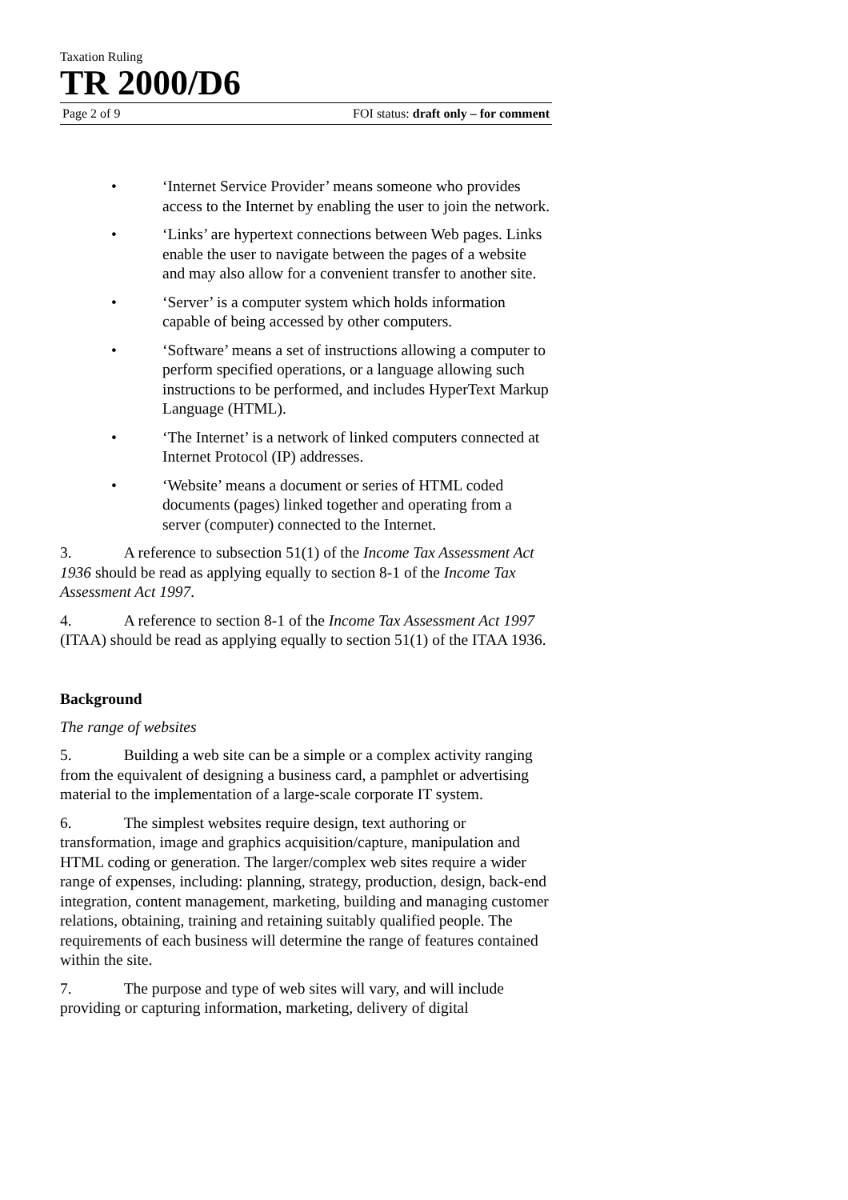Taxation Ruling
TR 2000/D6
Page 2 of 9 FOI status: draft only – for comment
• ‘Internet Service Provider’ means someone who provides access to the Internet by enabling the user to join the network.
• ‘Links’ are hypertext connections between Web pages. Links enable the user to navigate between the pages of a website and may also allow for a convenient transfer to another site.
• ‘Server’ is a computer system which holds information capable of being accessed by other computers.
• ‘Software’ means a set of instructions allowing a computer to perform specified operations, or a language allowing such instructions to be performed, and includes HyperText Markup Language (HTML).
• ‘The Internet’ is a network of linked computers connected at Internet Protocol (IP) addresses.
• ‘Website’ means a document or series of HTML coded documents (pages) linked together and operating from a server (computer) connected to the Internet.
3. A reference to subsection 51(1) of the Income Tax Assessment Act 1936 should be read as applying equally to section 8-1 of the Income Tax Assessment Act 1997.
4. A reference to section 8-1 of the Income Tax Assessment Act 1997 (ITAA) should be read as applying equally to section 51(1) of the ITAA 1936.
Background
The range of websites
5. Building a web site can be a simple or a complex activity ranging from the equivalent of designing a business card, a pamphlet or advertising material to the implementation of a large-scale corporate IT system.
6. The simplest websites require design, text authoring or transformation, image and graphics acquisition/capture, manipulation and HTML coding or generation. The larger/complex web sites require a wider range of expenses, including: planning, strategy, production, design, back-end integration, content management, marketing, building and managing customer relations, obtaining, training and retaining suitably qualified people. The requirements of each business will determine the range of features contained within the site.
7. The purpose and type of web sites will vary, and will include providing or capturing information, marketing, delivery of digital